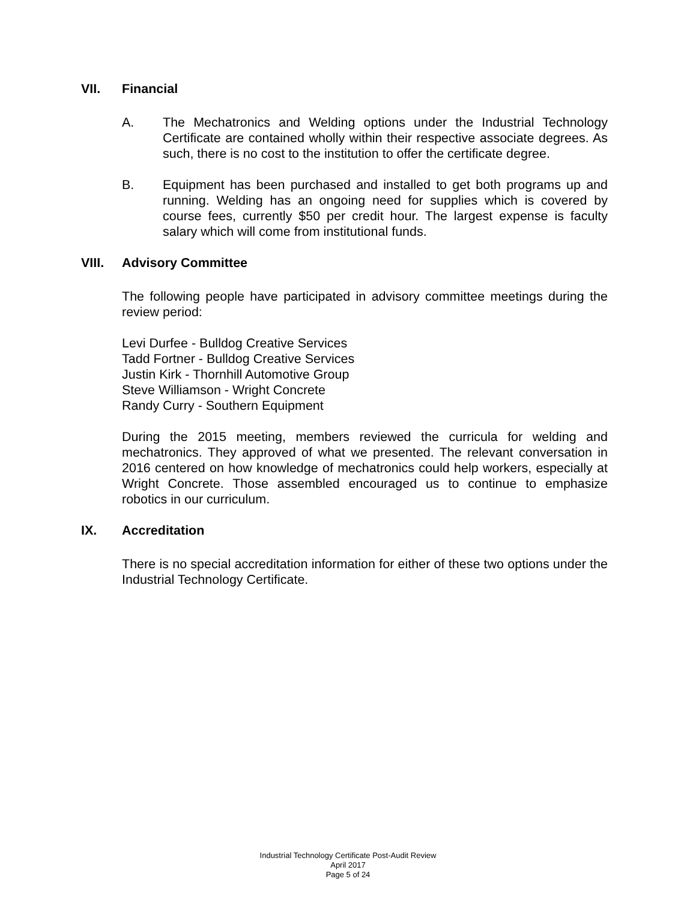VII. Financial
A. The Mechatronics and Welding options under the Industrial Technology Certificate are contained wholly within their respective associate degrees. As such, there is no cost to the institution to offer the certificate degree.
B. Equipment has been purchased and installed to get both programs up and running. Welding has an ongoing need for supplies which is covered by course fees, currently $50 per credit hour. The largest expense is faculty salary which will come from institutional funds.
VIII. Advisory Committee
The following people have participated in advisory committee meetings during the review period:
Levi Durfee - Bulldog Creative Services
Tadd Fortner - Bulldog Creative Services
Justin Kirk - Thornhill Automotive Group
Steve Williamson - Wright Concrete
Randy Curry - Southern Equipment
During the 2015 meeting, members reviewed the curricula for welding and mechatronics. They approved of what we presented. The relevant conversation in 2016 centered on how knowledge of mechatronics could help workers, especially at Wright Concrete. Those assembled encouraged us to continue to emphasize robotics in our curriculum.
IX. Accreditation
There is no special accreditation information for either of these two options under the Industrial Technology Certificate.
Industrial Technology Certificate Post-Audit Review
April 2017
Page 5 of 24